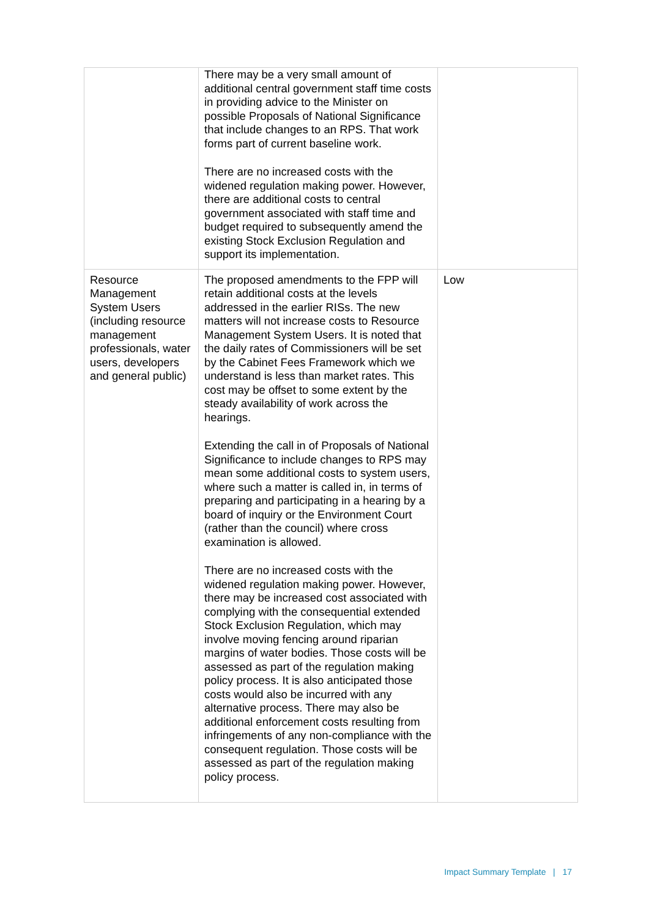| | There may be a very small amount of additional central government staff time costs in providing advice to the Minister on possible Proposals of National Significance that include changes to an RPS. That work forms part of current baseline work. There are no increased costs with the widened regulation making power. However, there are additional costs to central government associated with staff time and budget required to subsequently amend the existing Stock Exclusion Regulation and support its implementation. | |
| Resource Management System Users (including resource management professionals, water users, developers and general public) | The proposed amendments to the FPP will retain additional costs at the levels addressed in the earlier RISs. The new matters will not increase costs to Resource Management System Users. It is noted that the daily rates of Commissioners will be set by the Cabinet Fees Framework which we understand is less than market rates. This cost may be offset to some extent by the steady availability of work across the hearings. Extending the call in of Proposals of National Significance to include changes to RPS may mean some additional costs to system users, where such a matter is called in, in terms of preparing and participating in a hearing by a board of inquiry or the Environment Court (rather than the council) where cross examination is allowed. There are no increased costs with the widened regulation making power. However, there may be increased cost associated with complying with the consequential extended Stock Exclusion Regulation, which may involve moving fencing around riparian margins of water bodies. Those costs will be assessed as part of the regulation making policy process. It is also anticipated those costs would also be incurred with any alternative process. There may also be additional enforcement costs resulting from infringements of any non-compliance with the consequent regulation. Those costs will be assessed as part of the regulation making policy process. | Low |
Impact Summary Template | 17